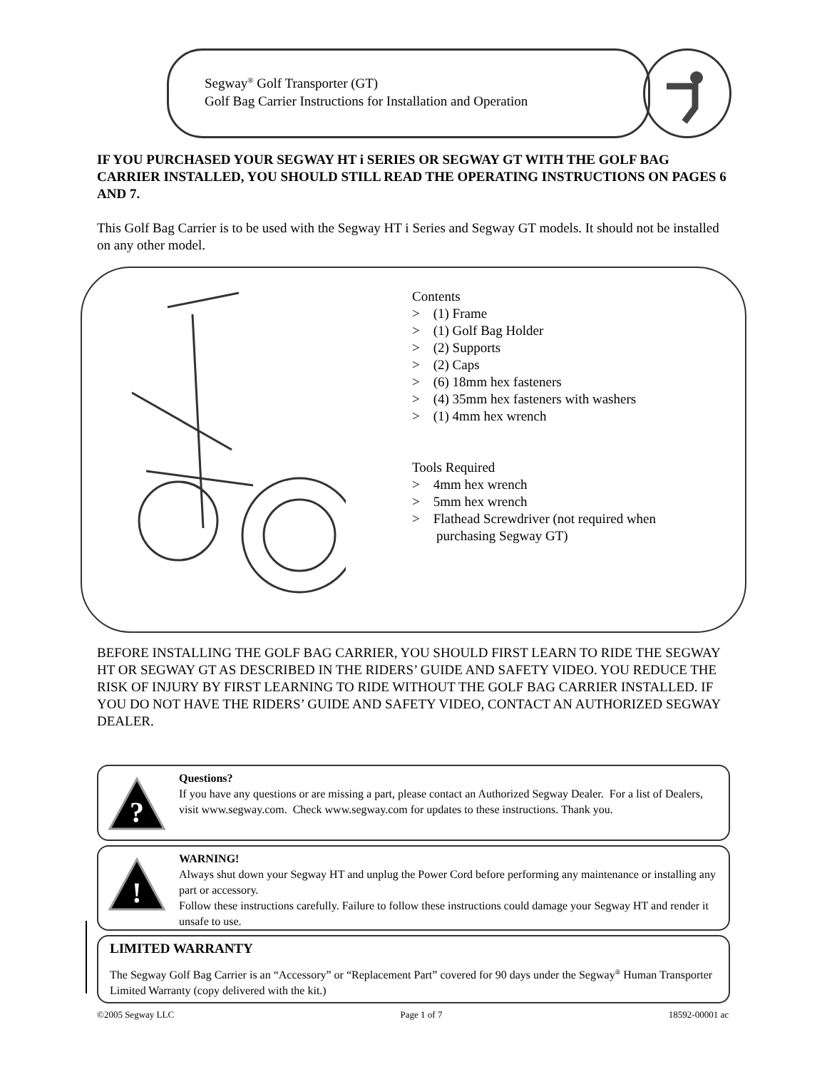Segway<sup>®</sup> Golf Transporter (GT)
Golf Bag Carrier Instructions for Installation and Operation
IF YOU PURCHASED YOUR SEGWAY HT i SERIES OR SEGWAY GT WITH THE GOLF BAG CARRIER INSTALLED, YOU SHOULD STILL READ THE OPERATING INSTRUCTIONS ON PAGES 6 AND 7.
This Golf Bag Carrier is to be used with the Segway HT i Series and Segway GT models. It should not be installed on any other model.
Contents
> (1) Frame
> (1) Golf Bag Holder
> (2) Supports
> (2) Caps
> (6) 18mm hex fasteners
> (4) 35mm hex fasteners with washers
> (1) 4mm hex wrench
Tools Required
> 4mm hex wrench
> 5mm hex wrench
> Flathead Screwdriver (not required when purchasing Segway GT)
BEFORE INSTALLING THE GOLF BAG CARRIER, YOU SHOULD FIRST LEARN TO RIDE THE SEGWAY HT OR SEGWAY GT AS DESCRIBED IN THE RIDERS’ GUIDE AND SAFETY VIDEO. YOU REDUCE THE RISK OF INJURY BY FIRST LEARNING TO RIDE WITHOUT THE GOLF BAG CARRIER INSTALLED. IF YOU DO NOT HAVE THE RIDERS’ GUIDE AND SAFETY VIDEO, CONTACT AN AUTHORIZED SEGWAY DEALER.
?
Questions?
If you have any questions or are missing a part, please contact an Authorized Segway Dealer. For a list of Dealers, visit www.segway.com. Check www.segway.com for updates to these instructions. Thank you.
!
WARNING!
Always shut down your Segway HT and unplug the Power Cord before performing any maintenance or installing any part or accessory.
Follow these instructions carefully. Failure to follow these instructions could damage your Segway HT and render it unsafe to use.
LIMITED WARRANTY
The Segway Golf Bag Carrier is an “Accessory” or “Replacement Part” covered for 90 days under the Segway<sup>®</sup> Human Transporter Limited Warranty (copy delivered with the kit.)
©2005 Segway LLC Page 1 of 7 18592-00001 ac